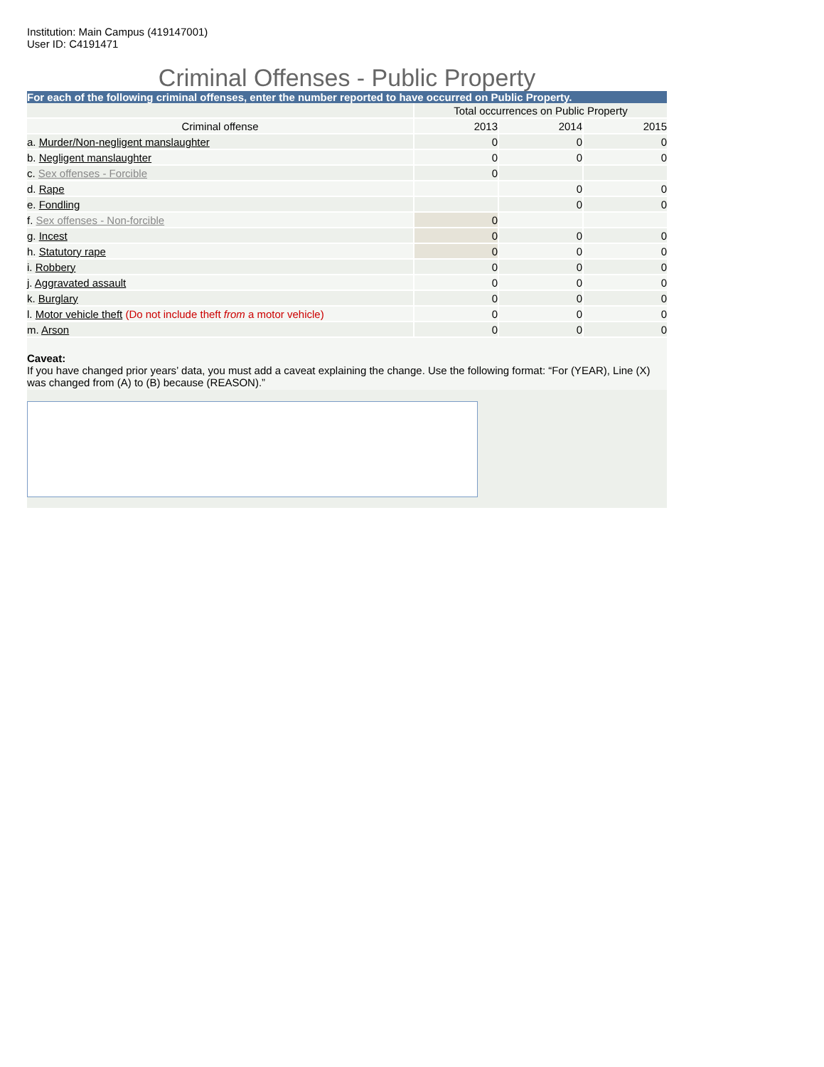Institution: Main Campus (419147001)
User ID: C4191471
Criminal Offenses - Public Property
For each of the following criminal offenses, enter the number reported to have occurred on Public Property.
| | Total occurrences on Public Property | | |
| Criminal offense | 2013 | 2014 | 2015 |
| a. Murder/Non-negligent manslaughter | 0 | 0 | 0 |
| b. Negligent manslaughter | 0 | 0 | 0 |
| c. Sex offenses - Forcible | 0 | | |
| d. Rape | | 0 | 0 |
| e. Fondling | | 0 | 0 |
| f. Sex offenses - Non-forcible | 0 | | |
| g. Incest | 0 | 0 | 0 |
| h. Statutory rape | 0 | 0 | 0 |
| i. Robbery | 0 | 0 | 0 |
| j. Aggravated assault | 0 | 0 | 0 |
| k. Burglary | 0 | 0 | 0 |
| l. Motor vehicle theft (Do not include theft from a motor vehicle) | 0 | 0 | 0 |
| m. Arson | 0 | 0 | 0 |
Caveat:
If you have changed prior years’ data, you must add a caveat explaining the change. Use the following format: “For (YEAR), Line (X) was changed from (A) to (B) because (REASON).”